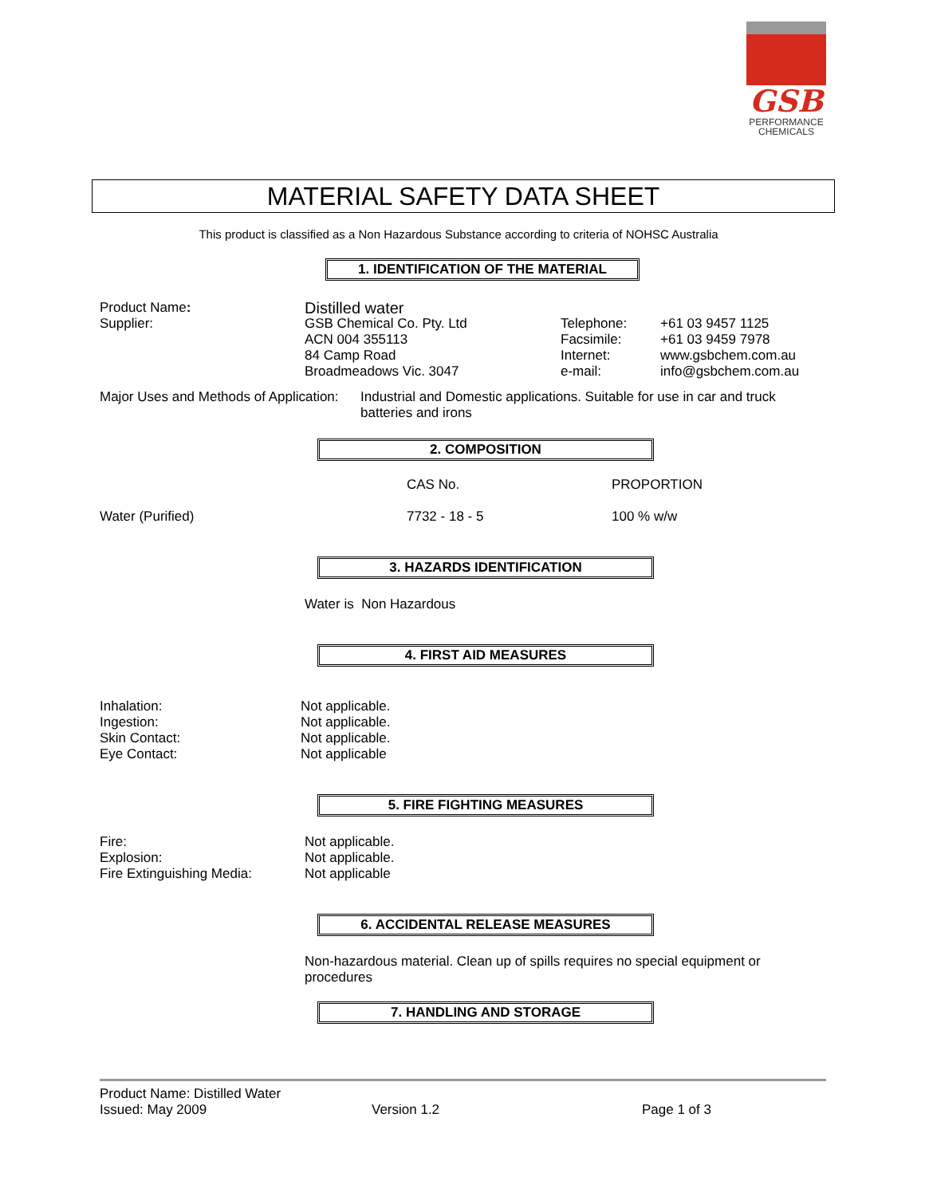GSB
PERFORMANCE
CHEMICALS
MATERIAL SAFETY DATA SHEET
This product is classified as a Non Hazardous Substance according to criteria of NOHSC Australia
1. IDENTIFICATION OF THE MATERIAL
| Product Name : | Distilled water | | |
| Supplier: | GSB Chemical Co. Pty. Ltd ACN 004 355113 84 Camp Road Broadmeadows Vic. 3047 | Telephone: Facsimile: Internet: e-mail: | +61 03 9457 1125 +61 03 9459 7978 www.gsbchem.com.au info@gsbchem.com.au |
| Major Uses and Methods of Application: | Industrial and Domestic applications. Suitable for use in car and truck batteries and irons |
2. COMPOSITION
| | CAS No. | PROPORTION |
| Water (Purified) | 7732 - 18 - 5 | 100 % w/w |
3. HAZARDS IDENTIFICATION
Water is Non Hazardous
4. FIRST AID MEASURES
| Inhalation: Ingestion: Skin Contact: Eye Contact: | Not applicable. Not applicable. Not applicable. Not applicable |
5. FIRE FIGHTING MEASURES
| Fire: Explosion: Fire Extinguishing Media: | Not applicable. Not applicable. Not applicable |
6. ACCIDENTAL RELEASE MEASURES
Non-hazardous material. Clean up of spills requires no special equipment or procedures
7. HANDLING AND STORAGE
| Product Name: Distilled Water Issued: May 2009 | Version 1.2 | Page 1 of 3 |